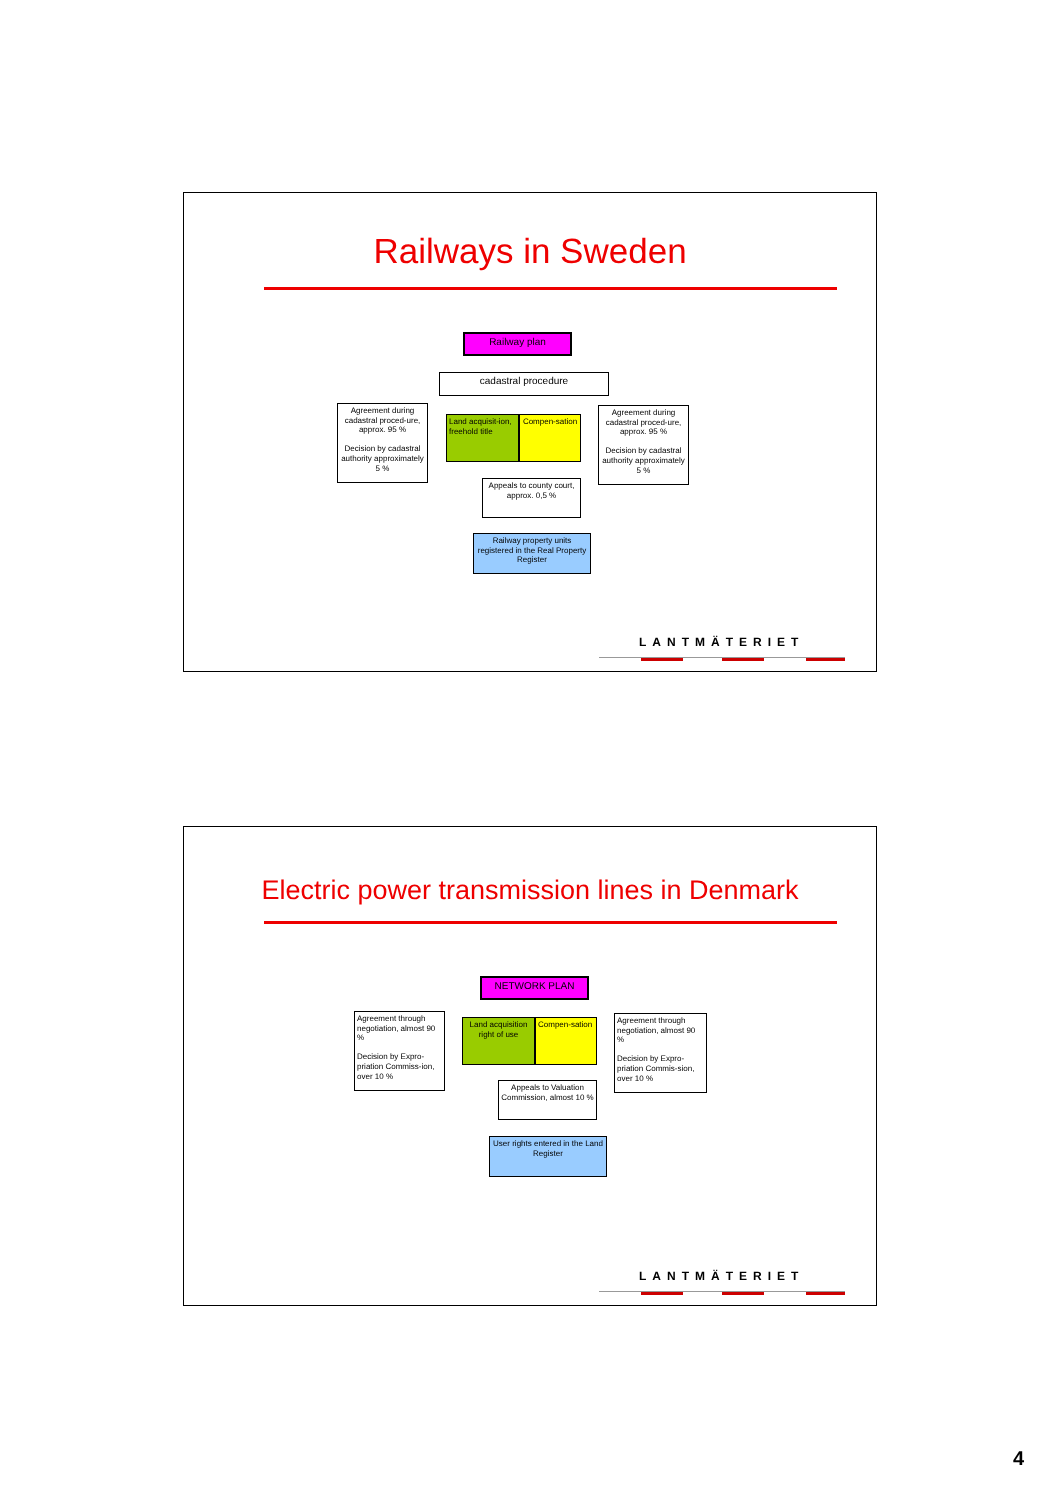Railways in Sweden
Railway plan
cadastral procedure
Agreement during cadastral proced-ure, approx. 95 %
Decision by cadastral authority approximately 5 %
Land acquisit-ion, freehold title
Compen-sation
Agreement during cadastral proced-ure, approx. 95 %
Decision by cadastral authority approximately 5 %
Appeals to county court, approx. 0,5 %
Railway property units registered in the Real Property Register
LANTMÄTERIET
Electric power transmission lines in Denmark
NETWORK PLAN
Agreement through negotiation, almost 90 %
Decision by Expro-priation Commiss-ion, over 10 %
Land acquisition right of use
Compen-sation
Agreement through negotiation, almost 90 %
Decision by Expro-priation Commis-sion, over 10 %
Appeals to Valuation Commission, almost 10 %
User rights entered in the Land Register
LANTMÄTERIET
4